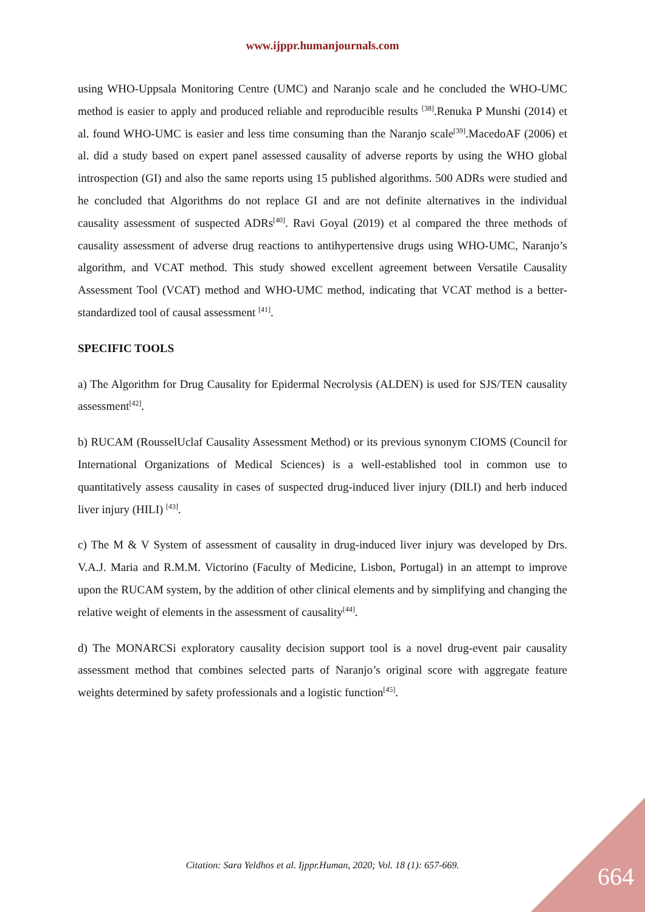www.ijppr.humanjournals.com
using WHO-Uppsala Monitoring Centre (UMC) and Naranjo scale and he concluded the WHO-UMC method is easier to apply and produced reliable and reproducible results <sup>[38]</sup>.Renuka P Munshi (2014) et al. found WHO-UMC is easier and less time consuming than the Naranjo scale<sup>[39]</sup>.MacedoAF (2006) et al. did a study based on expert panel assessed causality of adverse reports by using the WHO global introspection (GI) and also the same reports using 15 published algorithms. 500 ADRs were studied and he concluded that Algorithms do not replace GI and are not definite alternatives in the individual causality assessment of suspected ADRs<sup>[40]</sup>. Ravi Goyal (2019) et al compared the three methods of causality assessment of adverse drug reactions to antihypertensive drugs using WHO-UMC, Naranjo’s algorithm, and VCAT method. This study showed excellent agreement between Versatile Causality Assessment Tool (VCAT) method and WHO-UMC method, indicating that VCAT method is a better-standardized tool of causal assessment <sup>[41]</sup>.
SPECIFIC TOOLS
a) The Algorithm for Drug Causality for Epidermal Necrolysis (ALDEN) is used for SJS/TEN causality assessment<sup>[42]</sup>.
b) RUCAM (RousselUclaf Causality Assessment Method) or its previous synonym CIOMS (Council for International Organizations of Medical Sciences) is a well-established tool in common use to quantitatively assess causality in cases of suspected drug-induced liver injury (DILI) and herb induced liver injury (HILI) <sup>[43]</sup>.
c) The M & V System of assessment of causality in drug-induced liver injury was developed by Drs. V.A.J. Maria and R.M.M. Victorino (Faculty of Medicine, Lisbon, Portugal) in an attempt to improve upon the RUCAM system, by the addition of other clinical elements and by simplifying and changing the relative weight of elements in the assessment of causality<sup>[44]</sup>.
d) The MONARCSi exploratory causality decision support tool is a novel drug-event pair causality assessment method that combines selected parts of Naranjo’s original score with aggregate feature weights determined by safety professionals and a logistic function<sup>[45]</sup>.
Citation: Sara Yeldhos et al. Ijppr.Human, 2020; Vol. 18 (1): 657-669. 664